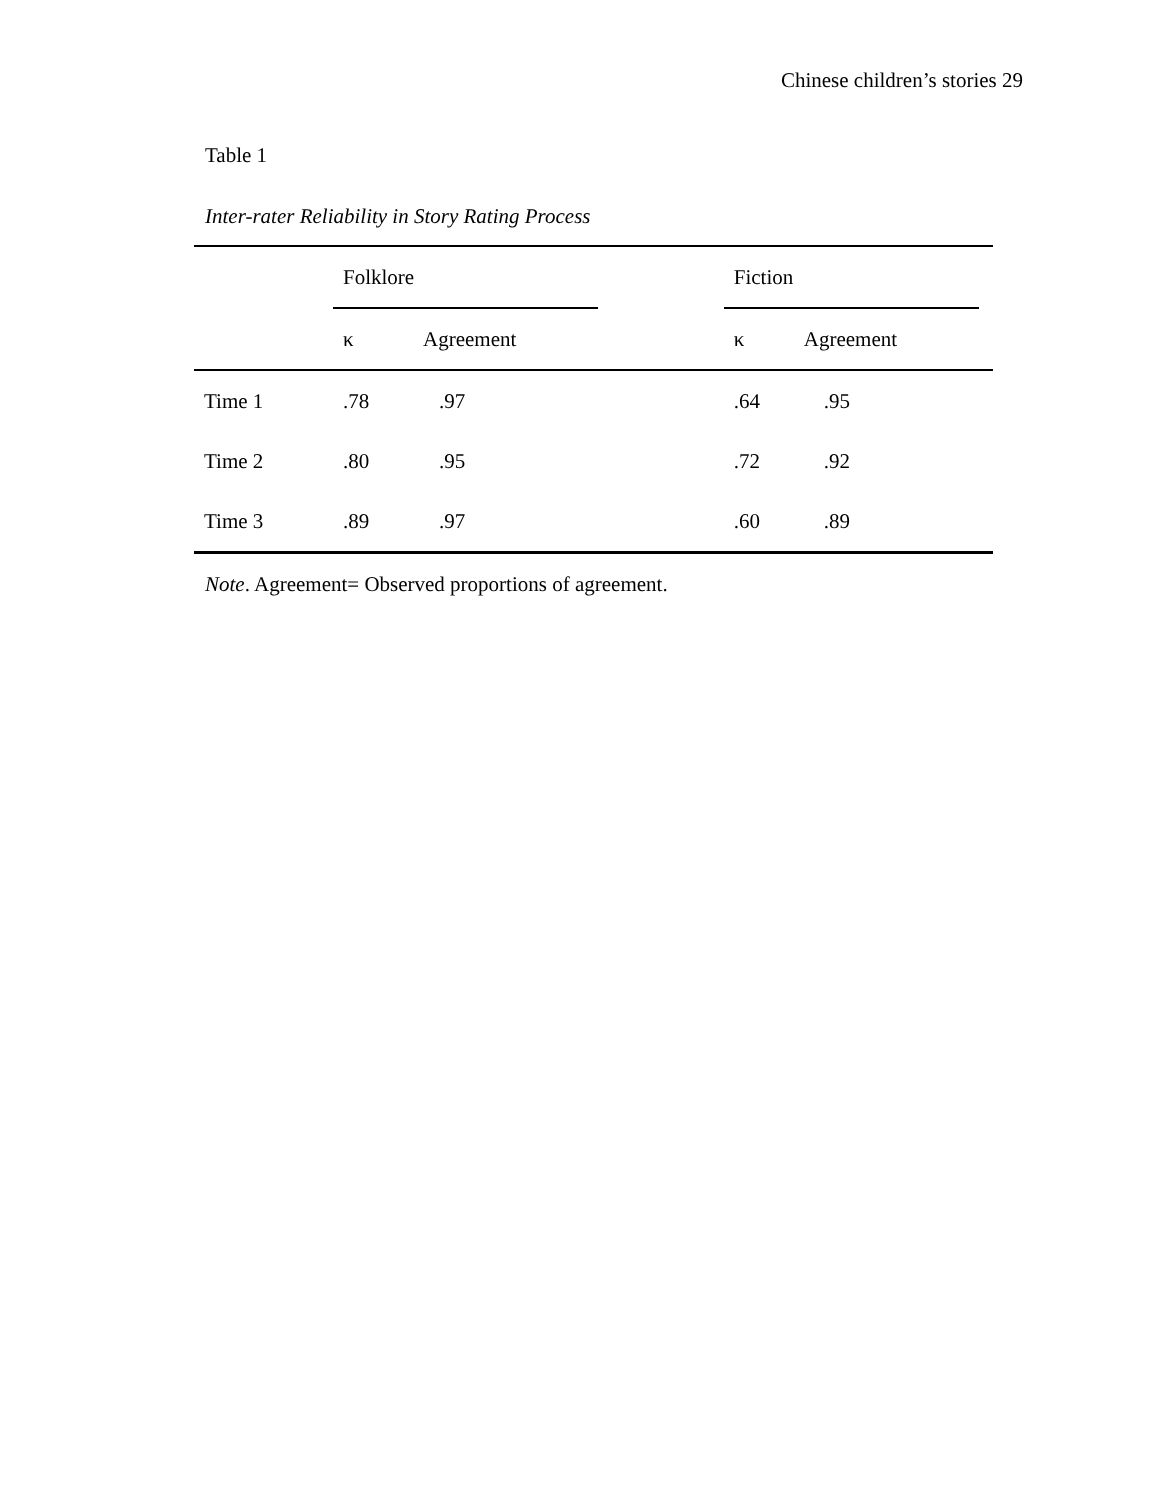Chinese children’s stories 29
Table 1
Inter-rater Reliability in Story Rating Process
| | Folklore | | | Fiction | | |
| --- | --- | --- | --- | --- | --- | --- |
| | κ | Agreement | | κ | Agreement | |
| Time 1 | .78 | .97 | | .64 | .95 | |
| Time 2 | .80 | .95 | | .72 | .92 | |
| Time 3 | .89 | .97 | | .60 | .89 | |
Note. Agreement= Observed proportions of agreement.